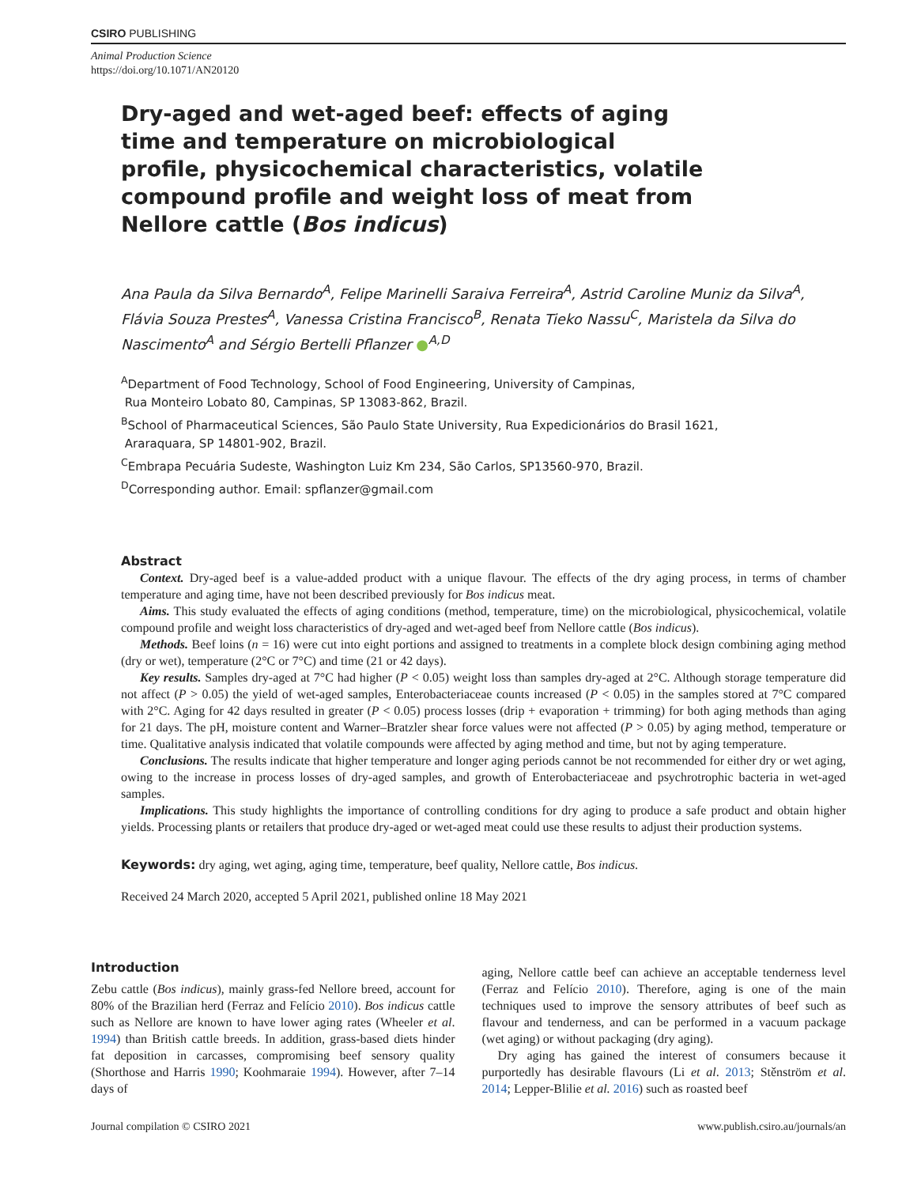CSIRO PUBLISHING
Animal Production Science
https://doi.org/10.1071/AN20120
Dry-aged and wet-aged beef: effects of aging time and temperature on microbiological profile, physicochemical characteristics, volatile compound profile and weight loss of meat from Nellore cattle (Bos indicus)
Ana Paula da Silva Bernardo<sup>A</sup>, Felipe Marinelli Saraiva Ferreira<sup>A</sup>, Astrid Caroline Muniz da Silva<sup>A</sup>, Flávia Souza Prestes<sup>A</sup>, Vanessa Cristina Francisco<sup>B</sup>, Renata Tieko Nassu<sup>C</sup>, Maristela da Silva do Nascimento<sup>A</sup> and Sérgio Bertelli Pflanzer ●<sup>A,D</sup>
<sup>A</sup>Department of Food Technology, School of Food Engineering, University of Campinas,
Rua Monteiro Lobato 80, Campinas, SP 13083-862, Brazil.
<sup>B</sup>School of Pharmaceutical Sciences, São Paulo State University, Rua Expedicionários do Brasil 1621,
Araraquara, SP 14801-902, Brazil.
<sup>C</sup>Embrapa Pecuária Sudeste, Washington Luiz Km 234, São Carlos, SP13560-970, Brazil.
<sup>D</sup>Corresponding author. Email: spflanzer@gmail.com
Abstract
Context. Dry-aged beef is a value-added product with a unique flavour. The effects of the dry aging process, in terms of chamber temperature and aging time, have not been described previously for Bos indicus meat.
Aims. This study evaluated the effects of aging conditions (method, temperature, time) on the microbiological, physicochemical, volatile compound profile and weight loss characteristics of dry-aged and wet-aged beef from Nellore cattle (Bos indicus).
Methods. Beef loins (n = 16) were cut into eight portions and assigned to treatments in a complete block design combining aging method (dry or wet), temperature (2°C or 7°C) and time (21 or 42 days).
Key results. Samples dry-aged at 7°C had higher (P < 0.05) weight loss than samples dry-aged at 2°C. Although storage temperature did not affect (P > 0.05) the yield of wet-aged samples, Enterobacteriaceae counts increased (P < 0.05) in the samples stored at 7°C compared with 2°C. Aging for 42 days resulted in greater (P < 0.05) process losses (drip + evaporation + trimming) for both aging methods than aging for 21 days. The pH, moisture content and Warner–Bratzler shear force values were not affected (P > 0.05) by aging method, temperature or time. Qualitative analysis indicated that volatile compounds were affected by aging method and time, but not by aging temperature.
Conclusions. The results indicate that higher temperature and longer aging periods cannot be not recommended for either dry or wet aging, owing to the increase in process losses of dry-aged samples, and growth of Enterobacteriaceae and psychrotrophic bacteria in wet-aged samples.
Implications. This study highlights the importance of controlling conditions for dry aging to produce a safe product and obtain higher yields. Processing plants or retailers that produce dry-aged or wet-aged meat could use these results to adjust their production systems.
Keywords: dry aging, wet aging, aging time, temperature, beef quality, Nellore cattle, Bos indicus.
Received 24 March 2020, accepted 5 April 2021, published online 18 May 2021
Introduction
Zebu cattle (Bos indicus), mainly grass-fed Nellore breed, account for 80% of the Brazilian herd (Ferraz and Felício 2010). Bos indicus cattle such as Nellore are known to have lower aging rates (Wheeler et al. 1994) than British cattle breeds. In addition, grass-based diets hinder fat deposition in carcasses, compromising beef sensory quality (Shorthose and Harris 1990; Koohmaraie 1994). However, after 7–14 days of
aging, Nellore cattle beef can achieve an acceptable tenderness level (Ferraz and Felício 2010). Therefore, aging is one of the main techniques used to improve the sensory attributes of beef such as flavour and tenderness, and can be performed in a vacuum package (wet aging) or without packaging (dry aging).
Dry aging has gained the interest of consumers because it purportedly has desirable flavours (Li et al. 2013; Stěnström et al. 2014; Lepper-Blilie et al. 2016) such as roasted beef
Journal compilation © CSIRO 2021 www.publish.csiro.au/journals/an